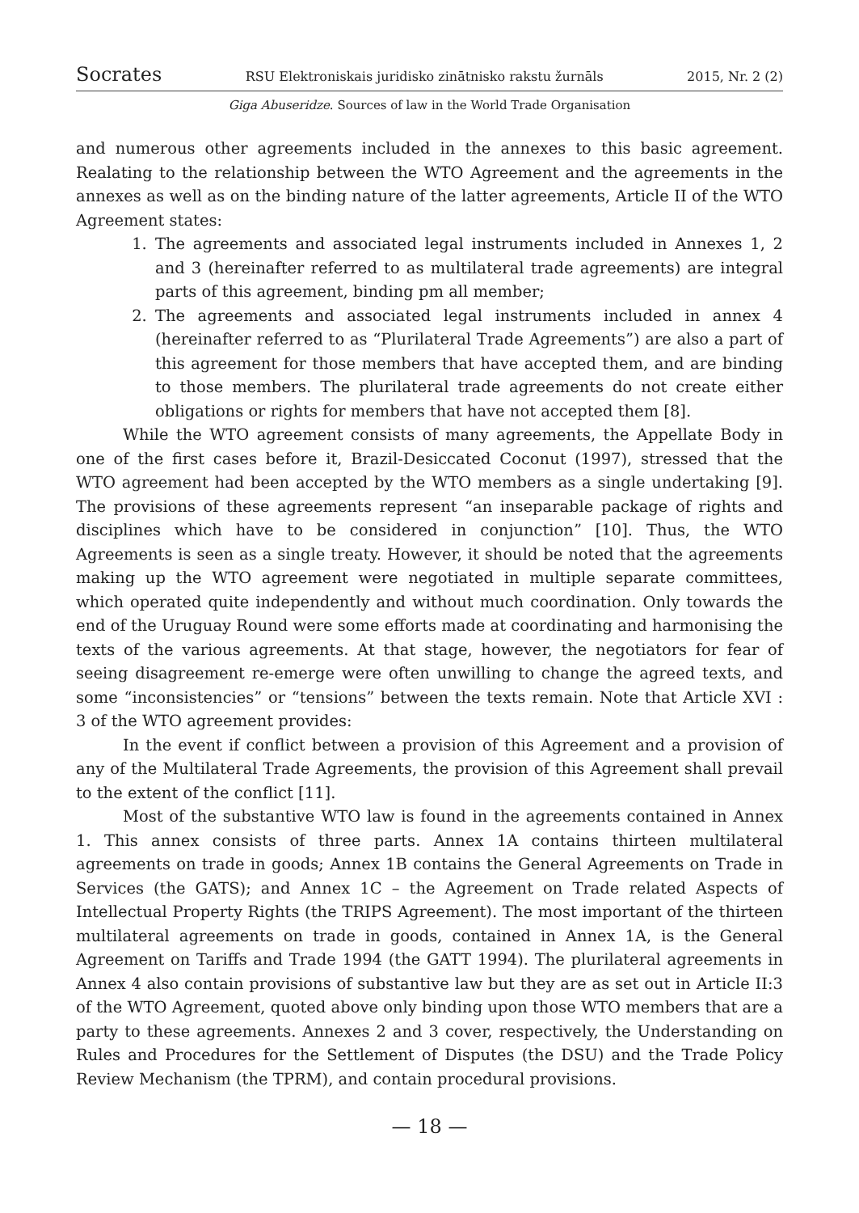Socrates RSU Elektroniskais juridisko zinātnisko rakstu žurnāls 2015, Nr. 2 (2)
Giga Abuseridze. Sources of law in the World Trade Organisation
and numerous other agreements included in the annexes to this basic agreement. Realating to the relationship between the WTO Agreement and the agreements in the annexes as well as on the binding nature of the latter agreements, Article II of the WTO Agreement states:
1. The agreements and associated legal instruments included in Annexes 1, 2 and 3 (hereinafter referred to as multilateral trade agreements) are integral parts of this agreement, binding pm all member;
2. The agreements and associated legal instruments included in annex 4 (hereinafter referred to as “Plurilateral Trade Agreements”) are also a part of this agreement for those members that have accepted them, and are binding to those members. The plurilateral trade agreements do not create either obligations or rights for members that have not accepted them [8].
While the WTO agreement consists of many agreements, the Appellate Body in one of the first cases before it, Brazil-Desiccated Coconut (1997), stressed that the WTO agreement had been accepted by the WTO members as a single undertaking [9]. The provisions of these agreements represent “an inseparable package of rights and disciplines which have to be considered in conjunction” [10]. Thus, the WTO Agreements is seen as a single treaty. However, it should be noted that the agreements making up the WTO agreement were negotiated in multiple separate committees, which operated quite independently and without much coordination. Only towards the end of the Uruguay Round were some efforts made at coordinating and harmonising the texts of the various agreements. At that stage, however, the negotiators for fear of seeing disagreement re-emerge were often unwilling to change the agreed texts, and some “inconsistencies” or “tensions” between the texts remain. Note that Article XVI : 3 of the WTO agreement provides:
In the event if conflict between a provision of this Agreement and a provision of any of the Multilateral Trade Agreements, the provision of this Agreement shall prevail to the extent of the conflict [11].
Most of the substantive WTO law is found in the agreements contained in Annex 1. This annex consists of three parts. Annex 1A contains thirteen multilateral agreements on trade in goods; Annex 1B contains the General Agreements on Trade in Services (the GATS); and Annex 1C – the Agreement on Trade related Aspects of Intellectual Property Rights (the TRIPS Agreement). The most important of the thirteen multilateral agreements on trade in goods, contained in Annex 1A, is the General Agreement on Tariffs and Trade 1994 (the GATT 1994). The plurilateral agreements in Annex 4 also contain provisions of substantive law but they are as set out in Article II:3 of the WTO Agreement, quoted above only binding upon those WTO members that are a party to these agreements. Annexes 2 and 3 cover, respectively, the Understanding on Rules and Procedures for the Settlement of Disputes (the DSU) and the Trade Policy Review Mechanism (the TPRM), and contain procedural provisions.
— 18 —